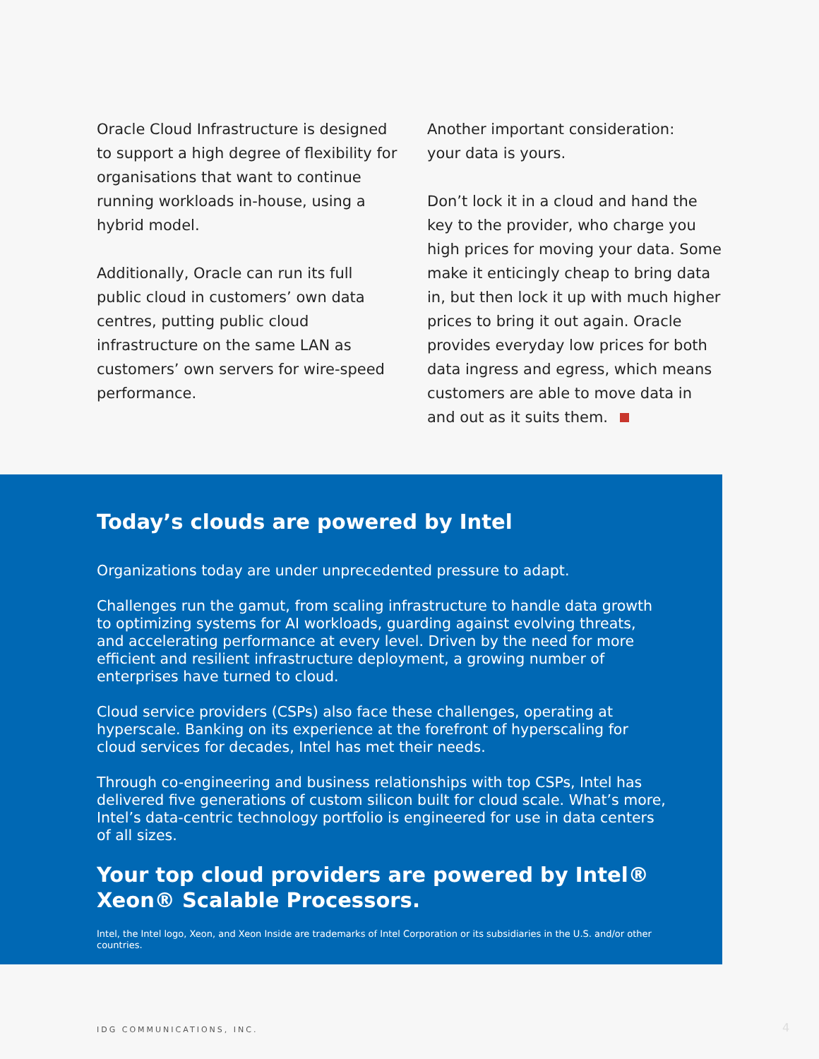Oracle Cloud Infrastructure is designed to support a high degree of flexibility for organisations that want to continue running workloads in-house, using a hybrid model.
Additionally, Oracle can run its full public cloud in customers’ own data centres, putting public cloud infrastructure on the same LAN as customers’ own servers for wire-speed performance.
Another important consideration:
your data is yours.
Don’t lock it in a cloud and hand the key to the provider, who charge you high prices for moving your data. Some make it enticingly cheap to bring data in, but then lock it up with much higher prices to bring it out again. Oracle provides everyday low prices for both data ingress and egress, which means customers are able to move data in and out as it suits them.
Today’s clouds are powered by Intel
Organizations today are under unprecedented pressure to adapt.
Challenges run the gamut, from scaling infrastructure to handle data growth to optimizing systems for AI workloads, guarding against evolving threats, and accelerating performance at every level. Driven by the need for more efficient and resilient infrastructure deployment, a growing number of enterprises have turned to cloud.
Cloud service providers (CSPs) also face these challenges, operating at hyperscale. Banking on its experience at the forefront of hyperscaling for cloud services for decades, Intel has met their needs.
Through co-engineering and business relationships with top CSPs, Intel has delivered five generations of custom silicon built for cloud scale. What’s more, Intel’s data-centric technology portfolio is engineered for use in data centers of all sizes.
Your top cloud providers are powered by Intel® Xeon® Scalable Processors.
Intel, the Intel logo, Xeon, and Xeon Inside are trademarks of Intel Corporation or its subsidiaries in the U.S. and/or other countries.
IDG COMMUNICATIONS, INC. 4